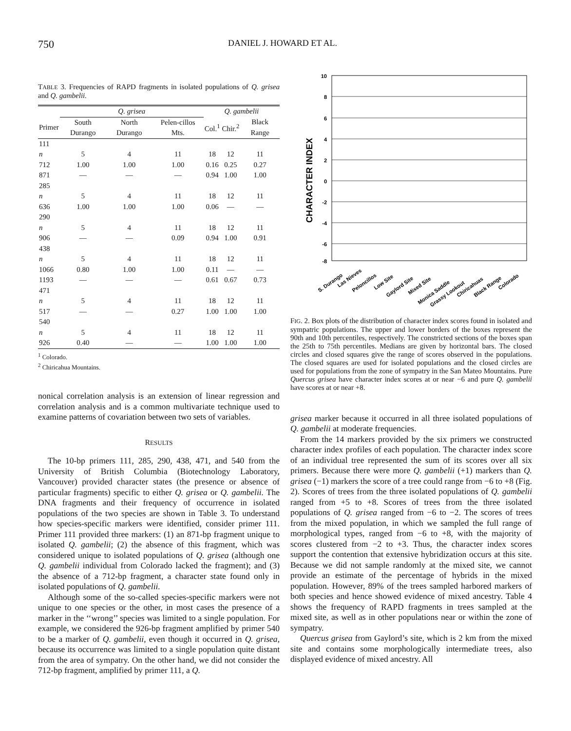750
DANIEL J. HOWARD ET AL.
TABLE 3. Frequencies of RAPD fragments in isolated populations of Q. grisea and Q. gambelii.
| | Q. grisea | | | Q. gambelii | | |
| --- | --- | --- | --- | --- | --- | --- |
| Primer | South Durango | North Durango | Pelen-cillos Mts. | Col.<sup>1</sup> | Chir.<sup>2</sup> | Black Range |
| 111 | | | | | | |
| n | 5 | 4 | 11 | 18 | 12 | 11 |
| 712 | 1.00 | 1.00 | 1.00 | 0.16 | 0.25 | 0.27 |
| 871 | — | — | — | 0.94 | 1.00 | 1.00 |
| 285 | | | | | | |
| n | 5 | 4 | 11 | 18 | 12 | 11 |
| 636 | 1.00 | 1.00 | 1.00 | 0.06 | — | — |
| 290 | | | | | | |
| n | 5 | 4 | 11 | 18 | 12 | 11 |
| 906 | — | — | 0.09 | 0.94 | 1.00 | 0.91 |
| 438 | | | | | | |
| n | 5 | 4 | 11 | 18 | 12 | 11 |
| 1066 | 0.80 | 1.00 | 1.00 | 0.11 | — | — |
| 1193 | — | — | — | 0.61 | 0.67 | 0.73 |
| 471 | | | | | | |
| n | 5 | 4 | 11 | 18 | 12 | 11 |
| 517 | — | — | 0.27 | 1.00 | 1.00 | 1.00 |
| 540 | | | | | | |
| n | 5 | 4 | 11 | 18 | 12 | 11 |
| 926 | 0.40 | — | — | 1.00 | 1.00 | 1.00 |
<sup>1</sup> Colorado.
<sup>2</sup> Chiricahua Mountains.
nonical correlation analysis is an extension of linear regression and correlation analysis and is a common multivariate technique used to examine patterns of covariation between two sets of variables.
RESULTS
The 10-bp primers 111, 285, 290, 438, 471, and 540 from the University of British Columbia (Biotechnology Laboratory, Vancouver) provided character states (the presence or absence of particular fragments) specific to either Q. grisea or Q. gambelii. The DNA fragments and their frequency of occurrence in isolated populations of the two species are shown in Table 3. To understand how species-specific markers were identified, consider primer 111. Primer 111 provided three markers: (1) an 871-bp fragment unique to isolated Q. gambelii; (2) the absence of this fragment, which was considered unique to isolated populations of Q. grisea (although one Q. gambelii individual from Colorado lacked the fragment); and (3) the absence of a 712-bp fragment, a character state found only in isolated populations of Q. gambelii.
Although some of the so-called species-specific markers were not unique to one species or the other, in most cases the presence of a marker in the ‘‘wrong’’ species was limited to a single population. For example, we considered the 926-bp fragment amplified by primer 540 to be a marker of Q. gambelii, even though it occurred in Q. grisea, because its occurrence was limited to a single population quite distant from the area of sympatry. On the other hand, we did not consider the 712-bp fragment, amplified by primer 111, a Q.
10
8
6
4
2
0
-2
-4
-6
-8
CHARACTER INDEX
S. Durango
Las Nieves
Peloncillos
Low Site
Gaylord Site
Mixed Site
Monica Saddle
Grassy Lookout
Chiricahuas
Black Range
Colorado
FIG. 2. Box plots of the distribution of character index scores found in isolated and sympatric populations. The upper and lower borders of the boxes represent the 90th and 10th percentiles, respectively. The constricted sections of the boxes span the 25th to 75th percentiles. Medians are given by horizontal bars. The closed circles and closed squares give the range of scores observed in the populations. The closed squares are used for isolated populations and the closed circles are used for populations from the zone of sympatry in the San Mateo Mountains. Pure Quercus grisea have character index scores at or near −6 and pure Q. gambelii have scores at or near +8.
grisea marker because it occurred in all three isolated populations of Q. gambelii at moderate frequencies.
From the 14 markers provided by the six primers we constructed character index profiles of each population. The character index score of an individual tree represented the sum of its scores over all six primers. Because there were more Q. gambelii (+1) markers than Q. grisea (−1) markers the score of a tree could range from −6 to +8 (Fig. 2). Scores of trees from the three isolated populations of Q. gambelii ranged from +5 to +8. Scores of trees from the three isolated populations of Q. grisea ranged from −6 to −2. The scores of trees from the mixed population, in which we sampled the full range of morphological types, ranged from −6 to +8, with the majority of scores clustered from −2 to +3. Thus, the character index scores support the contention that extensive hybridization occurs at this site. Because we did not sample randomly at the mixed site, we cannot provide an estimate of the percentage of hybrids in the mixed population. However, 89% of the trees sampled harbored markers of both species and hence showed evidence of mixed ancestry. Table 4 shows the frequency of RAPD fragments in trees sampled at the mixed site, as well as in other populations near or within the zone of sympatry.
Quercus grisea from Gaylord’s site, which is 2 km from the mixed site and contains some morphologically intermediate trees, also displayed evidence of mixed ancestry. All